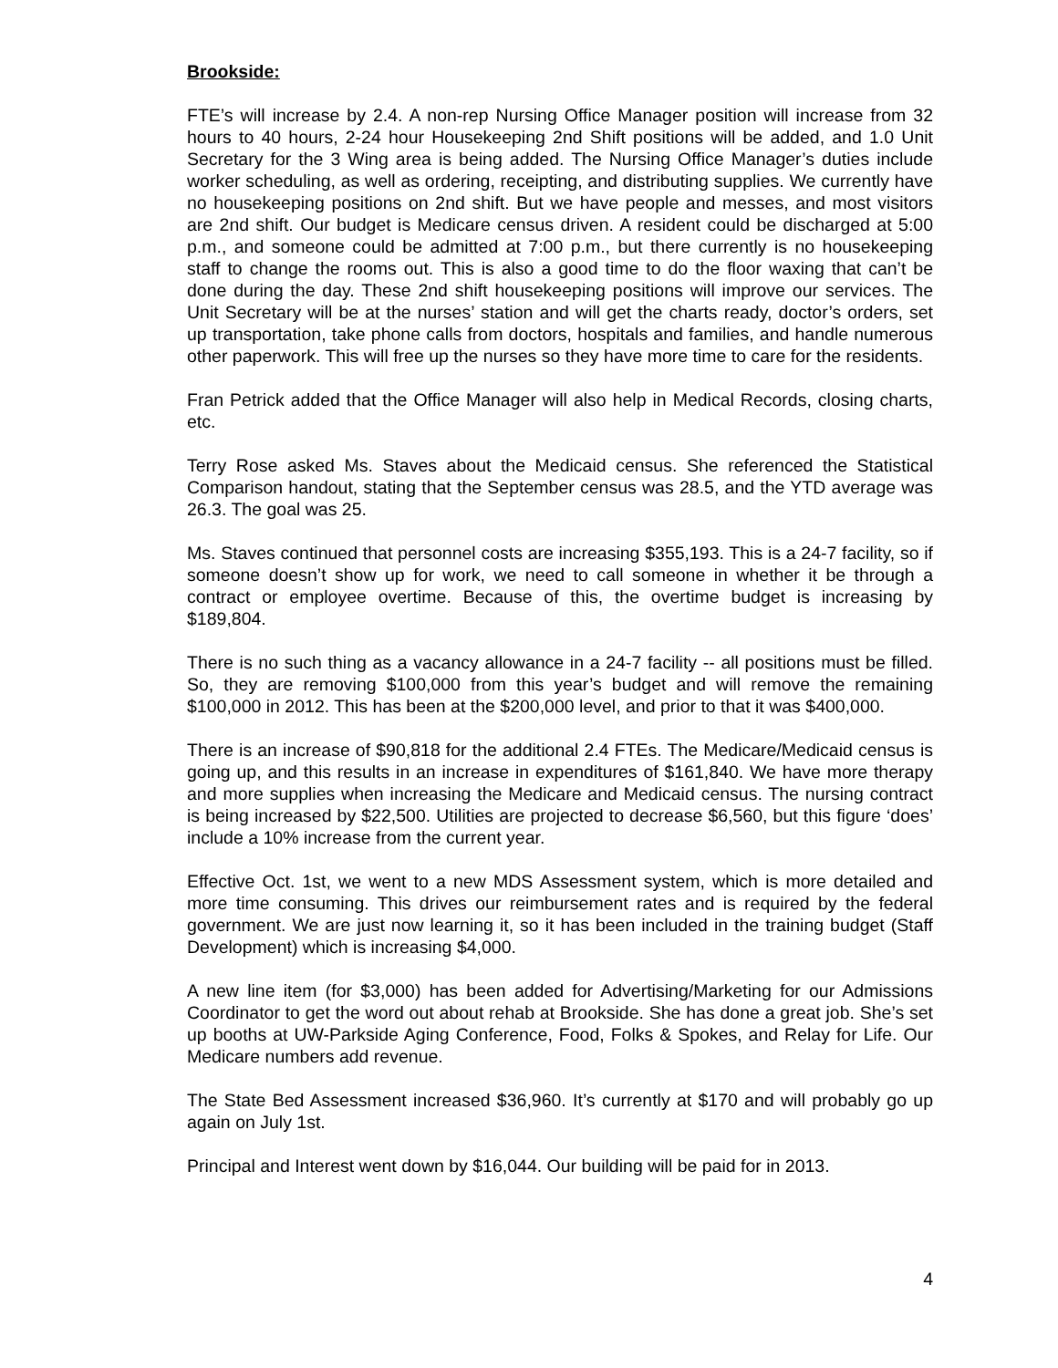Brookside:
FTE’s will increase by 2.4. A non-rep Nursing Office Manager position will increase from 32 hours to 40 hours, 2-24 hour Housekeeping 2nd Shift positions will be added, and 1.0 Unit Secretary for the 3 Wing area is being added. The Nursing Office Manager’s duties include worker scheduling, as well as ordering, receipting, and distributing supplies. We currently have no housekeeping positions on 2nd shift. But we have people and messes, and most visitors are 2nd shift. Our budget is Medicare census driven. A resident could be discharged at 5:00 p.m., and someone could be admitted at 7:00 p.m., but there currently is no housekeeping staff to change the rooms out. This is also a good time to do the floor waxing that can’t be done during the day. These 2nd shift housekeeping positions will improve our services. The Unit Secretary will be at the nurses’ station and will get the charts ready, doctor’s orders, set up transportation, take phone calls from doctors, hospitals and families, and handle numerous other paperwork. This will free up the nurses so they have more time to care for the residents.
Fran Petrick added that the Office Manager will also help in Medical Records, closing charts, etc.
Terry Rose asked Ms. Staves about the Medicaid census. She referenced the Statistical Comparison handout, stating that the September census was 28.5, and the YTD average was 26.3. The goal was 25.
Ms. Staves continued that personnel costs are increasing $355,193. This is a 24-7 facility, so if someone doesn’t show up for work, we need to call someone in whether it be through a contract or employee overtime. Because of this, the overtime budget is increasing by $189,804.
There is no such thing as a vacancy allowance in a 24-7 facility -- all positions must be filled. So, they are removing $100,000 from this year’s budget and will remove the remaining $100,000 in 2012. This has been at the $200,000 level, and prior to that it was $400,000.
There is an increase of $90,818 for the additional 2.4 FTEs. The Medicare/Medicaid census is going up, and this results in an increase in expenditures of $161,840. We have more therapy and more supplies when increasing the Medicare and Medicaid census. The nursing contract is being increased by $22,500. Utilities are projected to decrease $6,560, but this figure ‘does’ include a 10% increase from the current year.
Effective Oct. 1st, we went to a new MDS Assessment system, which is more detailed and more time consuming. This drives our reimbursement rates and is required by the federal government. We are just now learning it, so it has been included in the training budget (Staff Development) which is increasing $4,000.
A new line item (for $3,000) has been added for Advertising/Marketing for our Admissions Coordinator to get the word out about rehab at Brookside. She has done a great job. She’s set up booths at UW-Parkside Aging Conference, Food, Folks & Spokes, and Relay for Life. Our Medicare numbers add revenue.
The State Bed Assessment increased $36,960. It’s currently at $170 and will probably go up again on July 1st.
Principal and Interest went down by $16,044. Our building will be paid for in 2013.
4